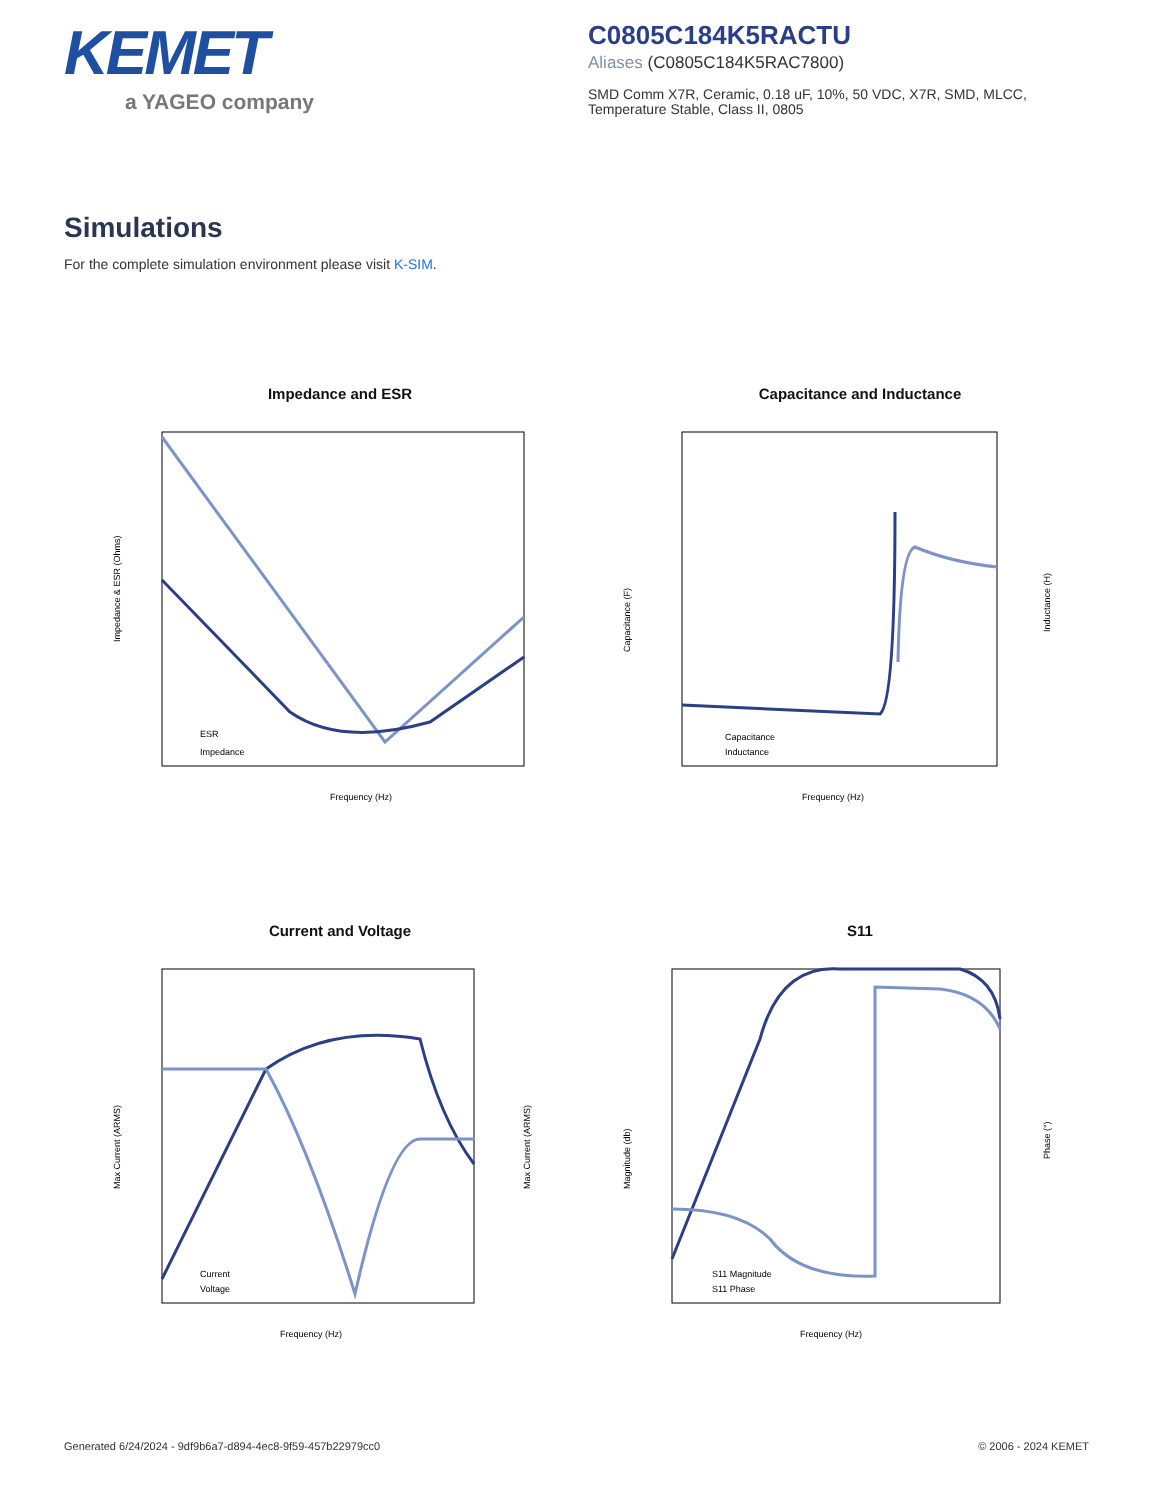KEMET
a YAGEO company
C0805C184K5RACTU
Aliases (C0805C184K5RAC7800)
SMD Comm X7R, Ceramic, 0.18 uF, 10%, 50 VDC, X7R, SMD, MLCC, Temperature Stable, Class II, 0805
Simulations
For the complete simulation environment please visit K-SIM.
Impedance and ESR
Impedance & ESR (Ohms)
Frequency (Hz)
ESR
Impedance
Capacitance and Inductance
Capacitance (F)
Inductance (H)
Frequency (Hz)
Capacitance
Inductance
Current and Voltage
Max Current (ARMS)
Max Current (ARMS)
Frequency (Hz)
Current
Voltage
S11
Magnitude (db)
Phase (°)
Frequency (Hz)
S11 Magnitude
S11 Phase
Generated 6/24/2024 - 9df9b6a7-d894-4ec8-9f59-457b22979cc0
© 2006 - 2024 KEMET